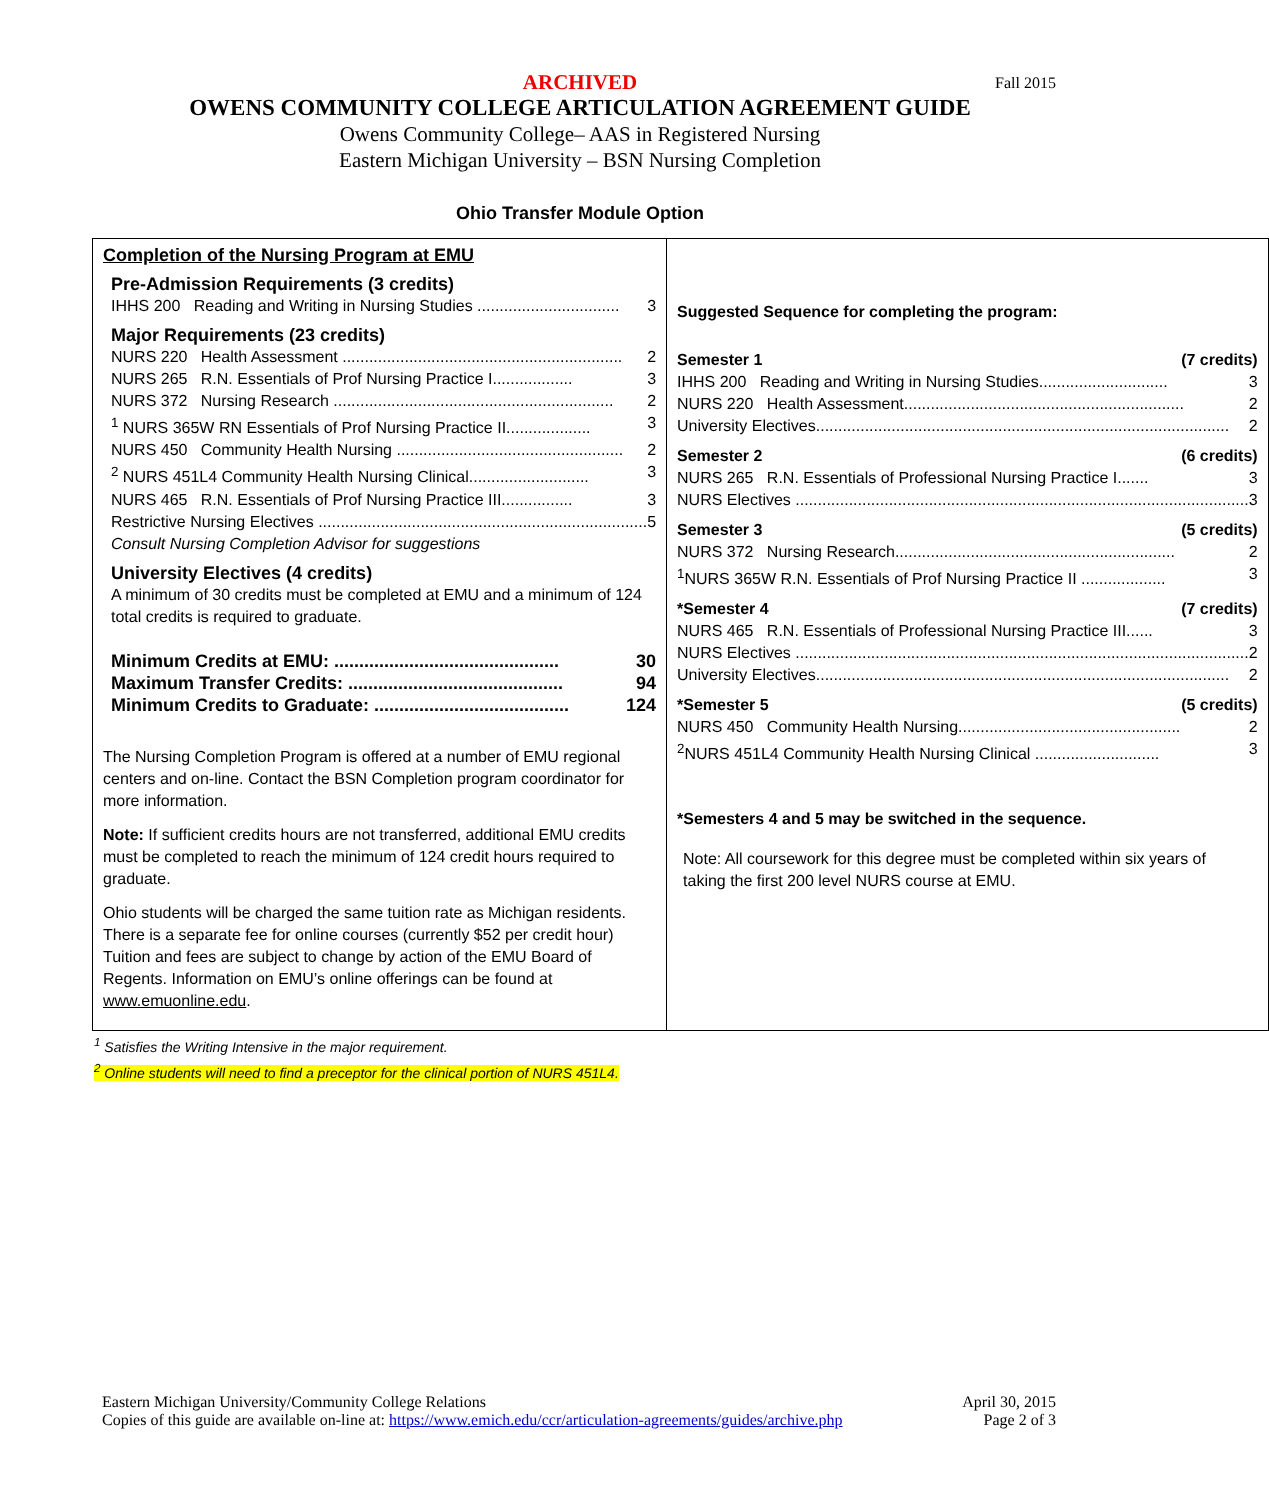Fall 2015
ARCHIVED
OWENS COMMUNITY COLLEGE ARTICULATION AGREEMENT GUIDE
Owens Community College– AAS in Registered Nursing
Eastern Michigan University – BSN Nursing Completion
Ohio Transfer Module Option
| Completion of the Nursing Program at EMU Pre-Admission Requirements (3 credits) IHHS 200 Reading and Writing in Nursing Studies ................................ 3 Major Requirements (23 credits) NURS 220 Health Assessment ............................................................... 2 NURS 265 R.N. Essentials of Prof Nursing Practice I.................. 3 NURS 372 Nursing Research ............................................................... 2 <sup>1</sup> NURS 365W RN Essentials of Prof Nursing Practice II................... 3 NURS 450 Community Health Nursing ................................................... 2 <sup>2</sup> NURS 451L4 Community Health Nursing Clinical........................... 3 NURS 465 R.N. Essentials of Prof Nursing Practice III................ 3 Restrictive Nursing Electives .......................................................................... 5 Consult Nursing Completion Advisor for suggestions University Electives (4 credits) A minimum of 30 credits must be completed at EMU and a minimum of 124 total credits is required to graduate. Minimum Credits at EMU: ............................................. 30 Maximum Transfer Credits: ........................................... 94 Minimum Credits to Graduate: ....................................... 124 The Nursing Completion Program is offered at a number of EMU regional centers and on-line. Contact the BSN Completion program coordinator for more information. Note: If sufficient credits hours are not transferred, additional EMU credits must be completed to reach the minimum of 124 credit hours required to graduate. Ohio students will be charged the same tuition rate as Michigan residents. There is a separate fee for online courses (currently $52 per credit hour) Tuition and fees are subject to change by action of the EMU Board of Regents. Information on EMU’s online offerings can be found at www.emuonline.edu . | Suggested Sequence for completing the program: Semester 1 (7 credits) IHHS 200 Reading and Writing in Nursing Studies............................. 3 NURS 220 Health Assessment............................................................... 2 University Electives............................................................................................. 2 Semester 2 (6 credits) NURS 265 R.N. Essentials of Professional Nursing Practice I....... 3 NURS Electives ...................................................................................................... 3 Semester 3 (5 credits) NURS 372 Nursing Research............................................................... 2 <sup>1</sup> NURS 365W R.N. Essentials of Prof Nursing Practice II ................... 3 *Semester 4 (7 credits) NURS 465 R.N. Essentials of Professional Nursing Practice III...... 3 NURS Electives ...................................................................................................... 2 University Electives............................................................................................. 2 *Semester 5 (5 credits) NURS 450 Community Health Nursing.................................................. 2 <sup>2</sup> NURS 451L4 Community Health Nursing Clinical ............................ 3 *Semesters 4 and 5 may be switched in the sequence. Note: All coursework for this degree must be completed within six years of taking the first 200 level NURS course at EMU. |
<sup>1</sup> Satisfies the Writing Intensive in the major requirement.
<sup>2</sup> Online students will need to find a preceptor for the clinical portion of NURS 451L4.
Eastern Michigan University/Community College Relations
Copies of this guide are available on-line at: https://www.emich.edu/ccr/articulation-agreements/guides/archive.php
April 30, 2015
Page 2 of 3